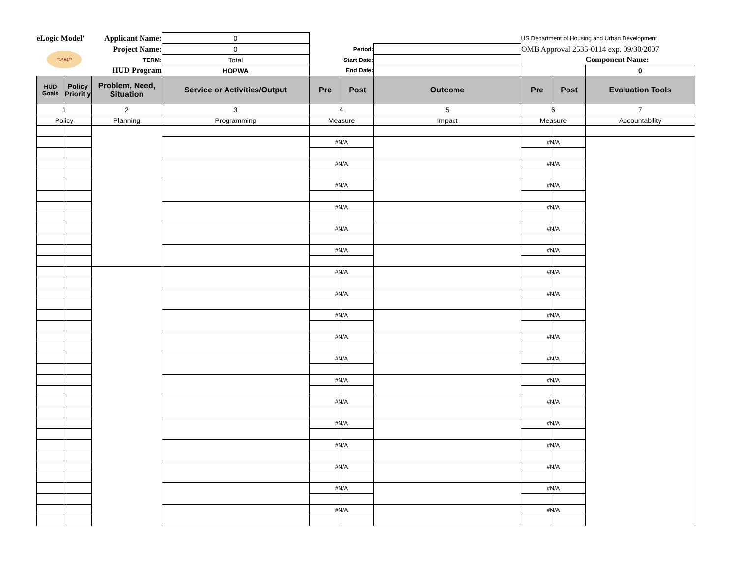| eLogic Model' | | Applicant Name: | 0 | | | | US Department of Housing and Urban Development | | |
| CAMP | | Project Name: | 0 | Period: | | | OMB Approval 2535-0114 exp. 09/30/2007 | | |
| | | TERM: | Total | Start Date: | | | | | Component Name: |
| | | HUD Program | HOPWA | End Date: | | | | | 0 |
| HUD Goals | Policy Priorit y | Problem, Need, Situation | Service or Activities/Output | Pre | Post | Outcome | Pre | Post | Evaluation Tools |
| 1 | | 2 | 3 | 4 | | 5 | 6 | | 7 |
| Policy | | Planning | Programming | Measure | | Impact | Measure | | Accountability |
| | | | | #N/A | | | #N/A | | |
| | | | | #N/A | | | #N/A | | |
| | | | | #N/A | | | #N/A | | |
| | | | | #N/A | | | #N/A | | |
| | | | | #N/A | | | #N/A | | |
| | | | | #N/A | | | #N/A | | |
| | | | | #N/A | | | #N/A | | |
| | | | | #N/A | | | #N/A | | |
| | | | | #N/A | | | #N/A | | |
| | | | | #N/A | | | #N/A | | |
| | | | | #N/A | | | #N/A | | |
| | | | | #N/A | | | #N/A | | |
| | | | | #N/A | | | #N/A | | |
| | | | | #N/A | | | #N/A | | |
| | | | | #N/A | | | #N/A | | |
| | | | | #N/A | | | #N/A | | |
| | | | | #N/A | | | #N/A | | |
| | | | | #N/A | | | #N/A | | |